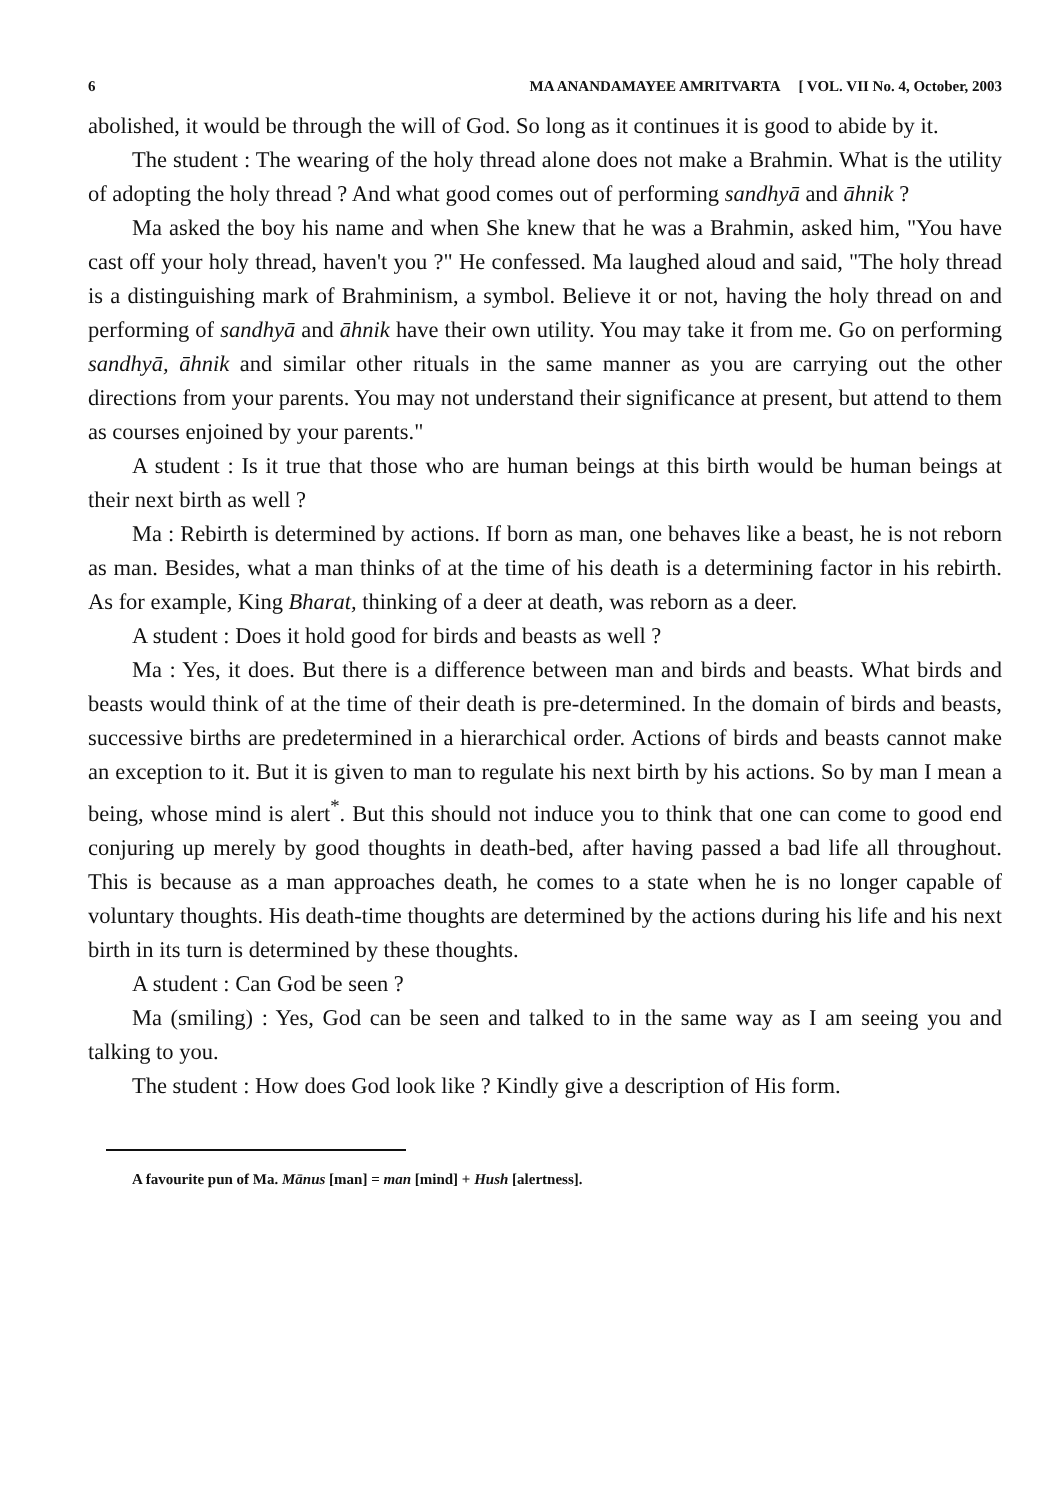6 MA ANANDAMAYEE AMRITVARTA [ VOL. VII No. 4, October, 2003
abolished, it would be through the will of God. So long as it continues it is good to abide by it.
The student : The wearing of the holy thread alone does not make a Brahmin. What is the utility of adopting the holy thread ? And what good comes out of performing sandhyā and āhnik ?
Ma asked the boy his name and when She knew that he was a Brahmin, asked him, "You have cast off your holy thread, haven't you ?" He confessed. Ma laughed aloud and said, "The holy thread is a distinguishing mark of Brahminism, a symbol. Believe it or not, having the holy thread on and performing of sandhyā and āhnik have their own utility. You may take it from me. Go on performing sandhyā, āhnik and similar other rituals in the same manner as you are carrying out the other directions from your parents. You may not understand their significance at present, but attend to them as courses enjoined by your parents."
A student : Is it true that those who are human beings at this birth would be human beings at their next birth as well ?
Ma : Rebirth is determined by actions. If born as man, one behaves like a beast, he is not reborn as man. Besides, what a man thinks of at the time of his death is a determining factor in his rebirth. As for example, King Bharat, thinking of a deer at death, was reborn as a deer.
A student : Does it hold good for birds and beasts as well ?
Ma : Yes, it does. But there is a difference between man and birds and beasts. What birds and beasts would think of at the time of their death is pre-determined. In the domain of birds and beasts, successive births are predetermined in a hierarchical order. Actions of birds and beasts cannot make an exception to it. But it is given to man to regulate his next birth by his actions. So by man I mean a being, whose mind is alert<sup>*</sup>. But this should not induce you to think that one can come to good end conjuring up merely by good thoughts in death-bed, after having passed a bad life all throughout. This is because as a man approaches death, he comes to a state when he is no longer capable of voluntary thoughts. His death-time thoughts are determined by the actions during his life and his next birth in its turn is determined by these thoughts.
A student : Can God be seen ?
Ma (smiling) : Yes, God can be seen and talked to in the same way as I am seeing you and talking to you.
The student : How does God look like ? Kindly give a description of His form.
A favourite pun of Ma. Mānus [man] = man [mind] + Hush [alertness].